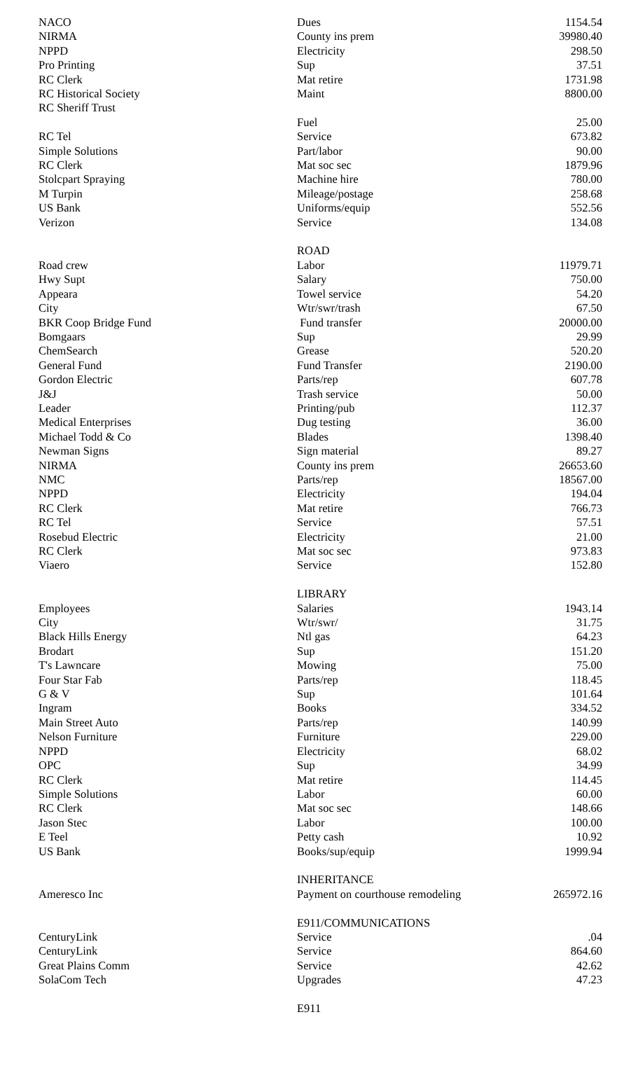| NACO | Dues | 1154.54 |
| NIRMA | County ins prem | 39980.40 |
| NPPD | Electricity | 298.50 |
| Pro Printing | Sup | 37.51 |
| RC Clerk | Mat retire | 1731.98 |
| RC Historical Society | Maint | 8800.00 |
| RC Sheriff Trust | | |
| | Fuel | 25.00 |
| RC Tel | Service | 673.82 |
| Simple Solutions | Part/labor | 90.00 |
| RC Clerk | Mat soc sec | 1879.96 |
| Stolcpart Spraying | Machine hire | 780.00 |
| M Turpin | Mileage/postage | 258.68 |
| US Bank | Uniforms/equip | 552.56 |
| Verizon | Service | 134.08 |
| | ROAD | |
| Road crew | Labor | 11979.71 |
| Hwy Supt | Salary | 750.00 |
| Appeara | Towel service | 54.20 |
| City | Wtr/swr/trash | 67.50 |
| BKR Coop Bridge Fund | Fund transfer | 20000.00 |
| Bomgaars | Sup | 29.99 |
| ChemSearch | Grease | 520.20 |
| General Fund | Fund Transfer | 2190.00 |
| Gordon Electric | Parts/rep | 607.78 |
| J&J | Trash service | 50.00 |
| Leader | Printing/pub | 112.37 |
| Medical Enterprises | Dug testing | 36.00 |
| Michael Todd & Co | Blades | 1398.40 |
| Newman Signs | Sign material | 89.27 |
| NIRMA | County ins prem | 26653.60 |
| NMC | Parts/rep | 18567.00 |
| NPPD | Electricity | 194.04 |
| RC Clerk | Mat retire | 766.73 |
| RC Tel | Service | 57.51 |
| Rosebud Electric | Electricity | 21.00 |
| RC Clerk | Mat soc sec | 973.83 |
| Viaero | Service | 152.80 |
| | LIBRARY | |
| Employees | Salaries | 1943.14 |
| City | Wtr/swr/ | 31.75 |
| Black Hills Energy | Ntl gas | 64.23 |
| Brodart | Sup | 151.20 |
| T's Lawncare | Mowing | 75.00 |
| Four Star Fab | Parts/rep | 118.45 |
| G & V | Sup | 101.64 |
| Ingram | Books | 334.52 |
| Main Street Auto | Parts/rep | 140.99 |
| Nelson Furniture | Furniture | 229.00 |
| NPPD | Electricity | 68.02 |
| OPC | Sup | 34.99 |
| RC Clerk | Mat retire | 114.45 |
| Simple Solutions | Labor | 60.00 |
| RC Clerk | Mat soc sec | 148.66 |
| Jason Stec | Labor | 100.00 |
| E Teel | Petty cash | 10.92 |
| US Bank | Books/sup/equip | 1999.94 |
| | INHERITANCE | |
| Ameresco Inc | Payment on courthouse remodeling | 265972.16 |
| | E911/COMMUNICATIONS | |
| CenturyLink | Service | .04 |
| CenturyLink | Service | 864.60 |
| Great Plains Comm | Service | 42.62 |
| SolaCom Tech | Upgrades | 47.23 |
| | E911 | |